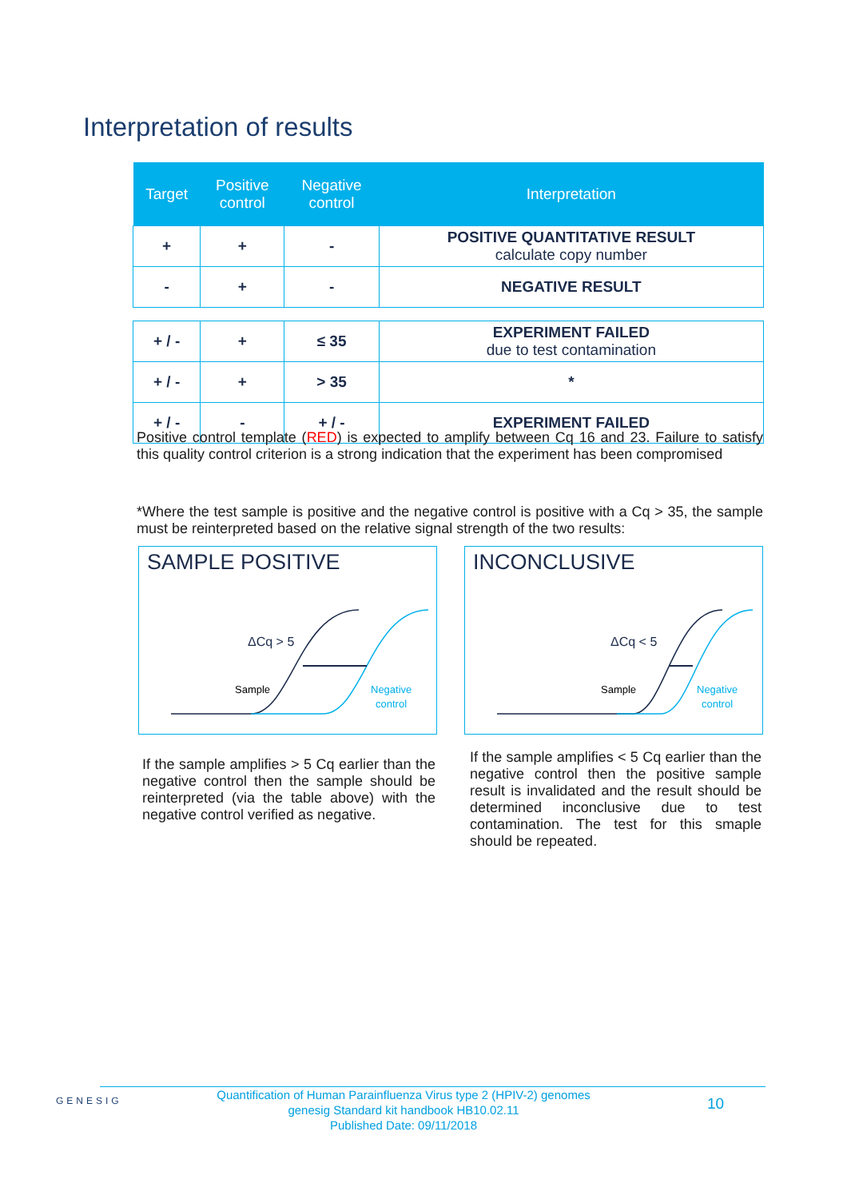Interpretation of results
| Target | Positive control | Negative control | Interpretation |
| --- | --- | --- | --- |
| + | + | - | POSITIVE QUANTITATIVE RESULT calculate copy number |
| - | + | - | NEGATIVE RESULT |
| + / - | + | ≤ 35 | EXPERIMENT FAILED due to test contamination |
| + / - | + | > 35 | * |
| + / - | - | + / - | EXPERIMENT FAILED |
Positive control template (RED) is expected to amplify between Cq 16 and 23. Failure to satisfy this quality control criterion is a strong indication that the experiment has been compromised
*Where the test sample is positive and the negative control is positive with a Cq > 35, the sample must be reinterpreted based on the relative signal strength of the two results:
SAMPLE POSITIVE
ΔCq > 5
Sample
Negative
control
INCONCLUSIVE
ΔCq < 5
Sample
Negative
control
If the sample amplifies > 5 Cq earlier than the negative control then the sample should be reinterpreted (via the table above) with the negative control verified as negative.
If the sample amplifies < 5 Cq earlier than the negative control then the positive sample result is invalidated and the result should be determined inconclusive due to test contamination. The test for this smaple should be repeated.
GENESIG
Quantification of Human Parainfluenza Virus type 2 (HPIV-2) genomes
genesig Standard kit handbook HB10.02.11
Published Date: 09/11/2018
10